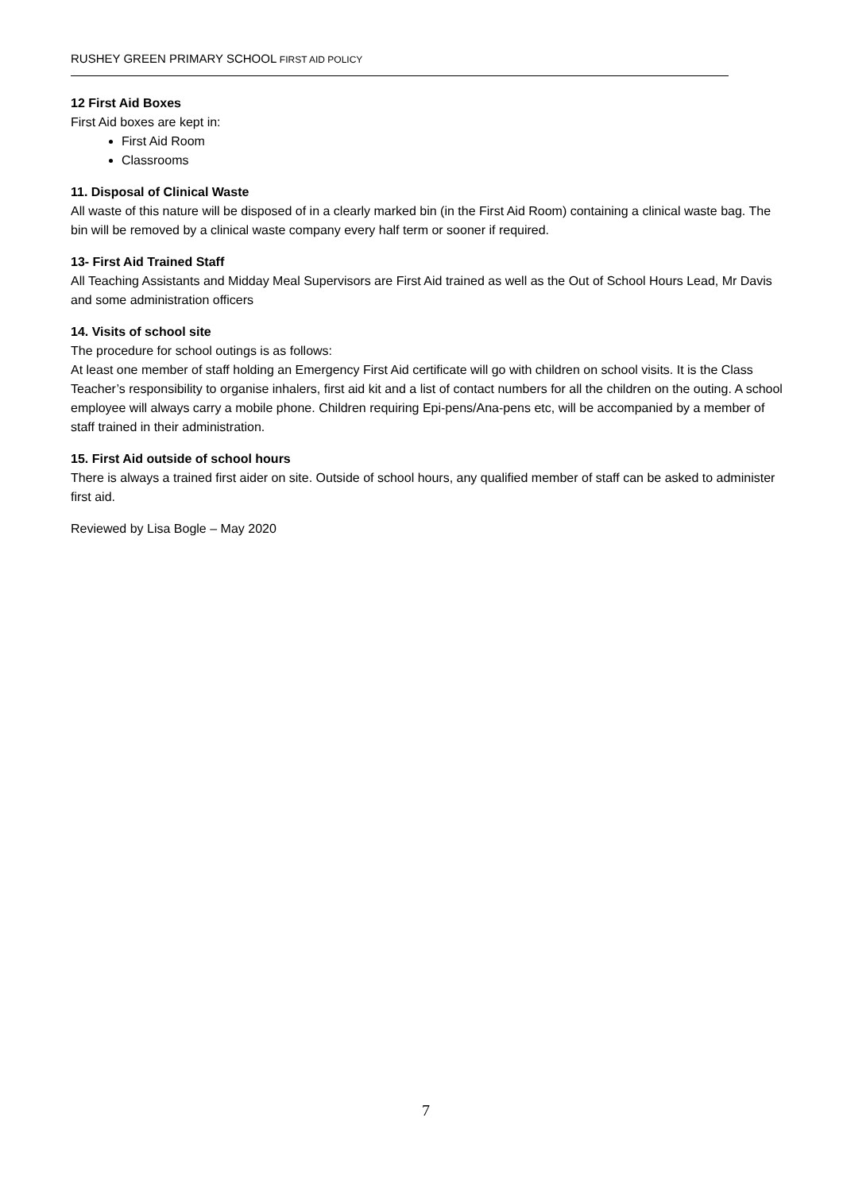RUSHEY GREEN PRIMARY SCHOOL FIRST AID POLICY
12 First Aid Boxes
First Aid boxes are kept in:
First Aid Room
Classrooms
11. Disposal of Clinical Waste
All waste of this nature will be disposed of in a clearly marked bin (in the First Aid Room) containing a clinical waste bag. The bin will be removed by a clinical waste company every half term or sooner if required.
13- First Aid Trained Staff
All Teaching Assistants and Midday Meal Supervisors are First Aid trained as well as the Out of School Hours Lead, Mr Davis and some administration officers
14. Visits of school site
The procedure for school outings is as follows:
At least one member of staff holding an Emergency First Aid certificate will go with children on school visits. It is the Class Teacher’s responsibility to organise inhalers, first aid kit and a list of contact numbers for all the children on the outing. A school employee will always carry a mobile phone. Children requiring Epi-pens/Ana-pens etc, will be accompanied by a member of staff trained in their administration.
15. First Aid outside of school hours
There is always a trained first aider on site. Outside of school hours, any qualified member of staff can be asked to administer first aid.
Reviewed by Lisa Bogle – May 2020
7